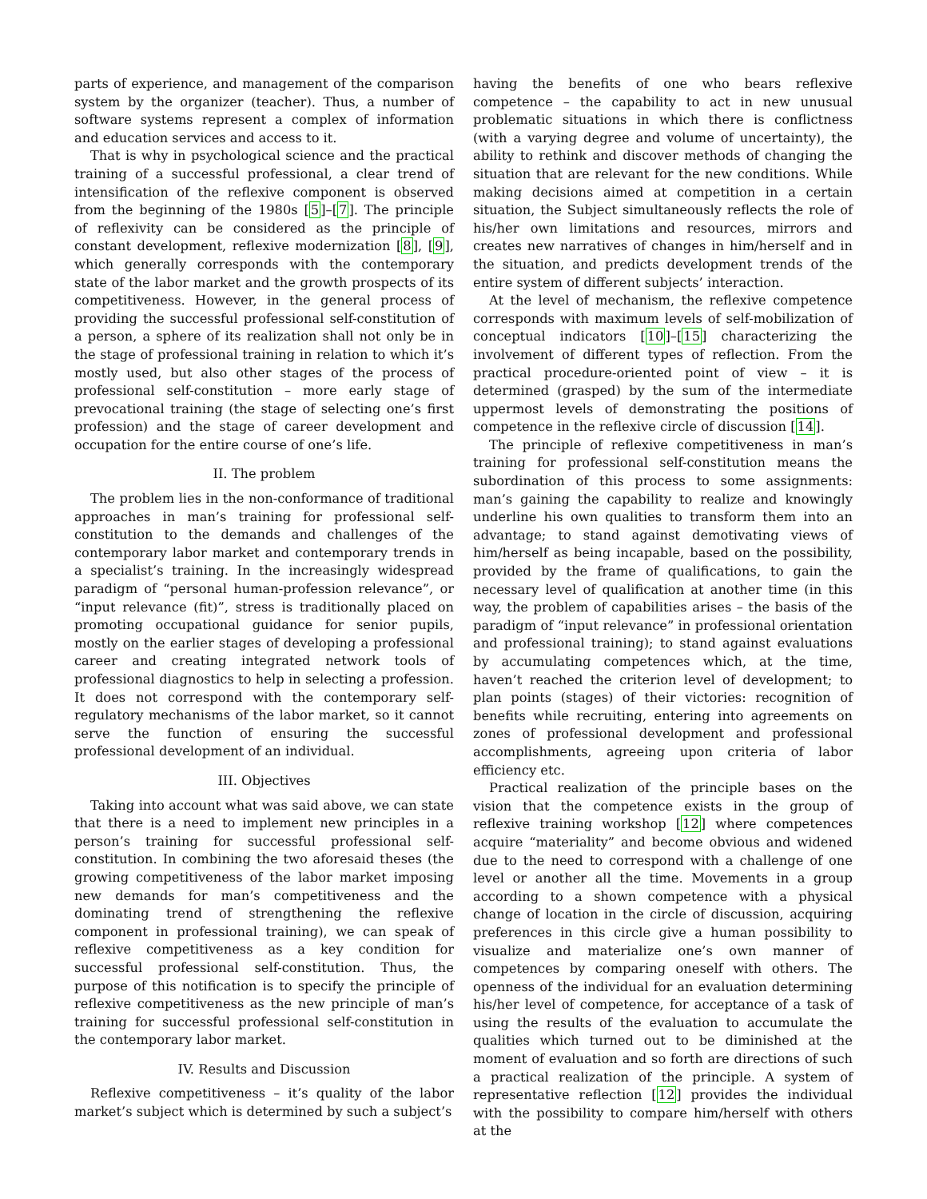parts of experience, and management of the comparison system by the organizer (teacher). Thus, a number of software systems represent a complex of information and education services and access to it.
That is why in psychological science and the practical training of a successful professional, a clear trend of intensification of the reflexive component is observed from the beginning of the 1980s [5]–[7]. The principle of reflexivity can be considered as the principle of constant development, reflexive modernization [8], [9], which generally corresponds with the contemporary state of the labor market and the growth prospects of its competitiveness. However, in the general process of providing the successful professional self-constitution of a person, a sphere of its realization shall not only be in the stage of professional training in relation to which it’s mostly used, but also other stages of the process of professional self-constitution – more early stage of prevocational training (the stage of selecting one’s first profession) and the stage of career development and occupation for the entire course of one’s life.
II. The problem
The problem lies in the non-conformance of traditional approaches in man’s training for professional self-constitution to the demands and challenges of the contemporary labor market and contemporary trends in a specialist’s training. In the increasingly widespread paradigm of “personal human-profession relevance”, or “input relevance (fit)”, stress is traditionally placed on promoting occupational guidance for senior pupils, mostly on the earlier stages of developing a professional career and creating integrated network tools of professional diagnostics to help in selecting a profession. It does not correspond with the contemporary self-regulatory mechanisms of the labor market, so it cannot serve the function of ensuring the successful professional development of an individual.
III. Objectives
Taking into account what was said above, we can state that there is a need to implement new principles in a person’s training for successful professional self-constitution. In combining the two aforesaid theses (the growing competitiveness of the labor market imposing new demands for man’s competitiveness and the dominating trend of strengthening the reflexive component in professional training), we can speak of reflexive competitiveness as a key condition for successful professional self-constitution. Thus, the purpose of this notification is to specify the principle of reflexive competitiveness as the new principle of man’s training for successful professional self-constitution in the contemporary labor market.
IV. Results and Discussion
Reflexive competitiveness – it’s quality of the labor market’s subject which is determined by such a subject’s
having the benefits of one who bears reflexive competence – the capability to act in new unusual problematic situations in which there is conflictness (with a varying degree and volume of uncertainty), the ability to rethink and discover methods of changing the situation that are relevant for the new conditions. While making decisions aimed at competition in a certain situation, the Subject simultaneously reflects the role of his/her own limitations and resources, mirrors and creates new narratives of changes in him/herself and in the situation, and predicts development trends of the entire system of different subjects’ interaction.
At the level of mechanism, the reflexive competence corresponds with maximum levels of self-mobilization of conceptual indicators [10]–[15] characterizing the involvement of different types of reflection. From the practical procedure-oriented point of view – it is determined (grasped) by the sum of the intermediate uppermost levels of demonstrating the positions of competence in the reflexive circle of discussion [14].
The principle of reflexive competitiveness in man’s training for professional self-constitution means the subordination of this process to some assignments: man’s gaining the capability to realize and knowingly underline his own qualities to transform them into an advantage; to stand against demotivating views of him/herself as being incapable, based on the possibility, provided by the frame of qualifications, to gain the necessary level of qualification at another time (in this way, the problem of capabilities arises – the basis of the paradigm of “input relevance” in professional orientation and professional training); to stand against evaluations by accumulating competences which, at the time, haven’t reached the criterion level of development; to plan points (stages) of their victories: recognition of benefits while recruiting, entering into agreements on zones of professional development and professional accomplishments, agreeing upon criteria of labor efficiency etc.
Practical realization of the principle bases on the vision that the competence exists in the group of reflexive training workshop [12] where competences acquire “materiality” and become obvious and widened due to the need to correspond with a challenge of one level or another all the time. Movements in a group according to a shown competence with a physical change of location in the circle of discussion, acquiring preferences in this circle give a human possibility to visualize and materialize one’s own manner of competences by comparing oneself with others. The openness of the individual for an evaluation determining his/her level of competence, for acceptance of a task of using the results of the evaluation to accumulate the qualities which turned out to be diminished at the moment of evaluation and so forth are directions of such a practical realization of the principle. A system of representative reflection [12] provides the individual with the possibility to compare him/herself with others at the